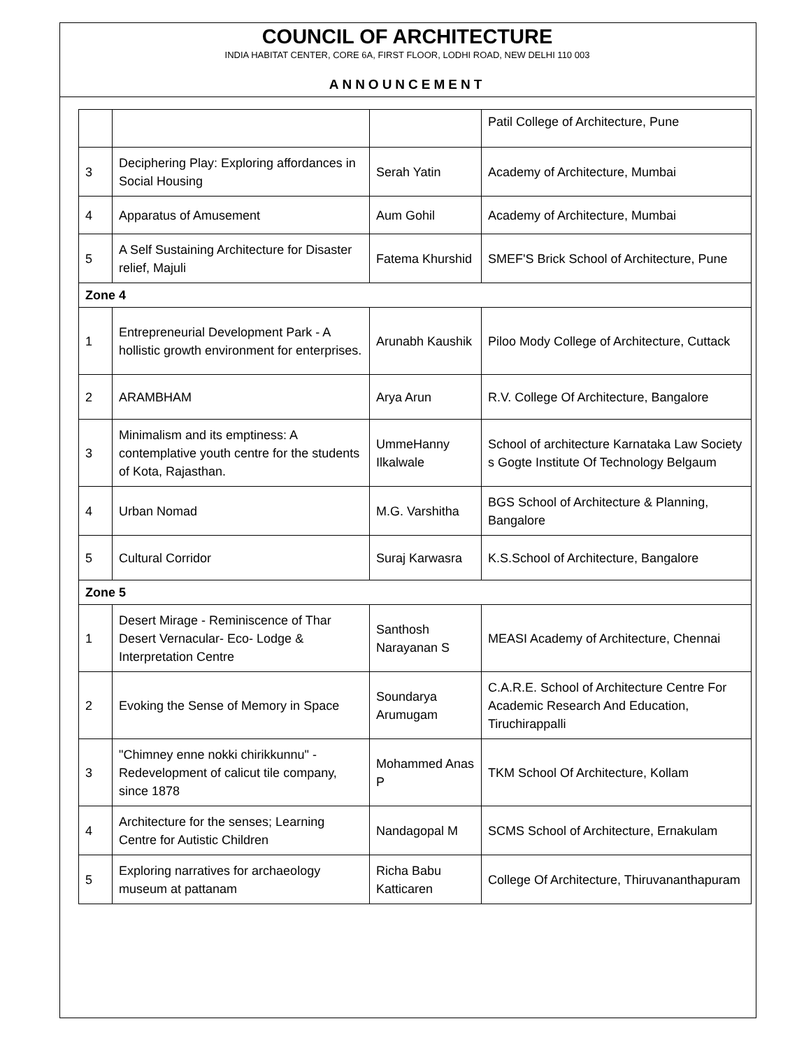COUNCIL OF ARCHITECTURE
INDIA HABITAT CENTER, CORE 6A, FIRST FLOOR, LODHI ROAD, NEW DELHI 110 003
ANNOUNCEMENT
| | | | Patil College of Architecture, Pune |
| 3 | Deciphering Play: Exploring affordances in Social Housing | Serah Yatin | Academy of Architecture, Mumbai |
| 4 | Apparatus of Amusement | Aum Gohil | Academy of Architecture, Mumbai |
| 5 | A Self Sustaining Architecture for Disaster relief, Majuli | Fatema Khurshid | SMEF'S Brick School of Architecture, Pune |
| Zone 4 | | | |
| 1 | Entrepreneurial Development Park - A hollistic growth environment for enterprises. | Arunabh Kaushik | Piloo Mody College of Architecture, Cuttack |
| 2 | ARAMBHAM | Arya Arun | R.V. College Of Architecture, Bangalore |
| 3 | Minimalism and its emptiness: A contemplative youth centre for the students of Kota, Rajasthan. | UmmeHanny Ilkalwale | School of architecture Karnataka Law Society s Gogte Institute Of Technology Belgaum |
| 4 | Urban Nomad | M.G. Varshitha | BGS School of Architecture & Planning, Bangalore |
| 5 | Cultural Corridor | Suraj Karwasra | K.S.School of Architecture, Bangalore |
| Zone 5 | | | |
| 1 | Desert Mirage - Reminiscence of Thar Desert Vernacular- Eco- Lodge & Interpretation Centre | Santhosh Narayanan S | MEASI Academy of Architecture, Chennai |
| 2 | Evoking the Sense of Memory in Space | Soundarya Arumugam | C.A.R.E. School of Architecture Centre For Academic Research And Education, Tiruchirappalli |
| 3 | "Chimney enne nokki chirikkunnu" - Redevelopment of calicut tile company, since 1878 | Mohammed Anas P | TKM School Of Architecture, Kollam |
| 4 | Architecture for the senses; Learning Centre for Autistic Children | Nandagopal M | SCMS School of Architecture, Ernakulam |
| 5 | Exploring narratives for archaeology museum at pattanam | Richa Babu Katticaren | College Of Architecture, Thiruvananthapuram |